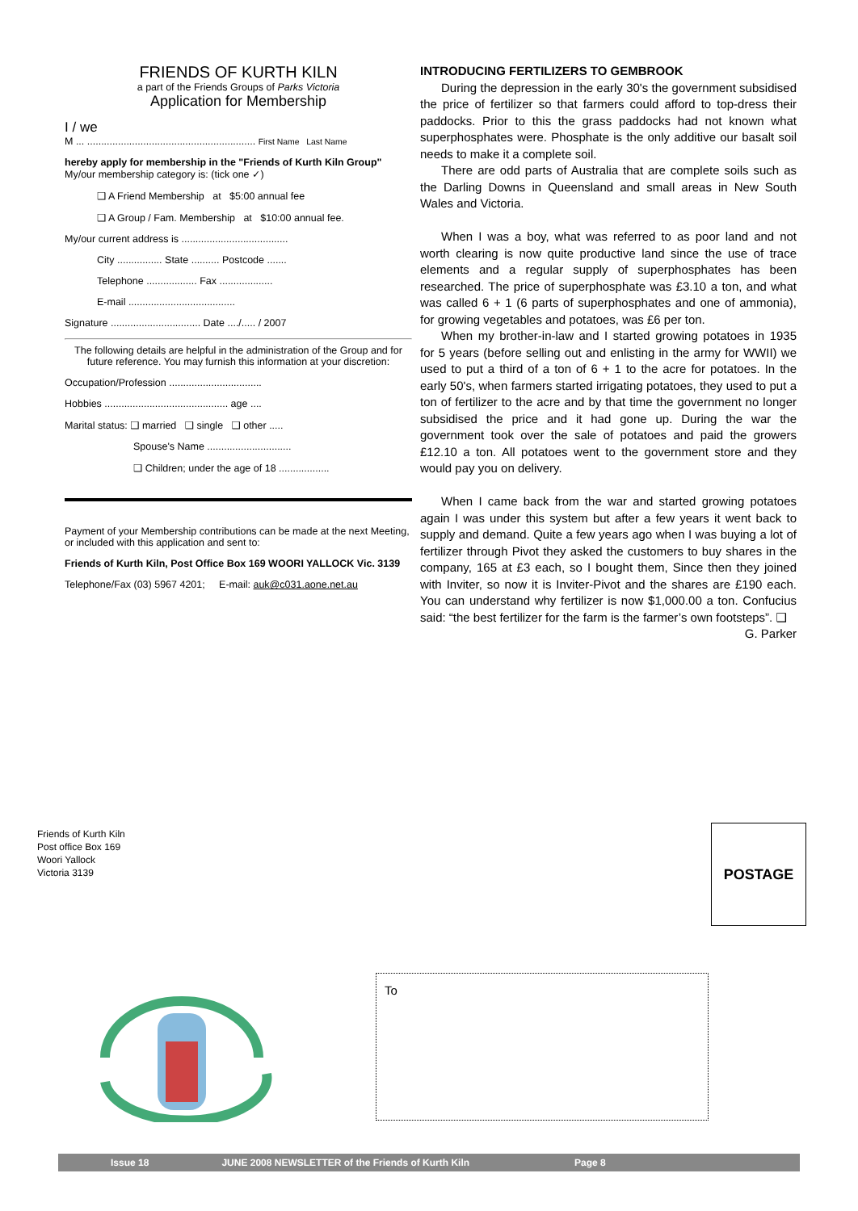FRIENDS OF KURTH KILN
a part of the Friends Groups of Parks Victoria
Application for Membership
I / we
M ... ............................................................ First Name Last Name
hereby apply for membership in the "Friends of Kurth Kiln Group"
My/our membership category is: (tick one ✓)
❑ A Friend Membership at $5:00 annual fee
❑ A Group / Fam. Membership at $10:00 annual fee.
My/our current address is ......................................
City ................ State .......... Postcode .......
Telephone .................. Fax ...................
E-mail ......................................
Signature ................................ Date ..../..... / 2007
The following details are helpful in the administration of the Group and for future reference. You may furnish this information at your discretion:
Occupation/Profession .................................
Hobbies ............................................ age ....
Marital status: ❑ married ❑ single ❑ other .....
Spouse's Name ..............................
❑ Children; under the age of 18 ..................
Payment of your Membership contributions can be made at the next Meeting, or included with this application and sent to:
Friends of Kurth Kiln, Post Office Box 169 WOORI YALLOCK Vic. 3139
Telephone/Fax (03) 5967 4201; E-mail: auk@c031.aone.net.au
INTRODUCING FERTILIZERS TO GEMBROOK
During the depression in the early 30's the government subsidised the price of fertilizer so that farmers could afford to top-dress their paddocks. Prior to this the grass paddocks had not known what superphosphates were. Phosphate is the only additive our basalt soil needs to make it a complete soil.
There are odd parts of Australia that are complete soils such as the Darling Downs in Queensland and small areas in New South Wales and Victoria.
When I was a boy, what was referred to as poor land and not worth clearing is now quite productive land since the use of trace elements and a regular supply of superphosphates has been researched. The price of superphosphate was £3.10 a ton, and what was called 6 + 1 (6 parts of superphosphates and one of ammonia), for growing vegetables and potatoes, was £6 per ton.
When my brother-in-law and I started growing potatoes in 1935 for 5 years (before selling out and enlisting in the army for WWII) we used to put a third of a ton of 6 + 1 to the acre for potatoes. In the early 50's, when farmers started irrigating potatoes, they used to put a ton of fertilizer to the acre and by that time the government no longer subsidised the price and it had gone up. During the war the government took over the sale of potatoes and paid the growers £12.10 a ton. All potatoes went to the government store and they would pay you on delivery.
When I came back from the war and started growing potatoes again I was under this system but after a few years it went back to supply and demand. Quite a few years ago when I was buying a lot of fertilizer through Pivot they asked the customers to buy shares in the company, 165 at £3 each, so I bought them, Since then they joined with Inviter, so now it is Inviter-Pivot and the shares are £190 each. You can understand why fertilizer is now $1,000.00 a ton. Confucius said: “the best fertilizer for the farm is the farmer’s own footsteps”. ❑
G. Parker
Friends of Kurth Kiln
Post office Box 169
Woori Yallock
Victoria 3139
POSTAGE
To
Issue 18 JUNE 2008 NEWSLETTER of the Friends of Kurth Kiln Page 8